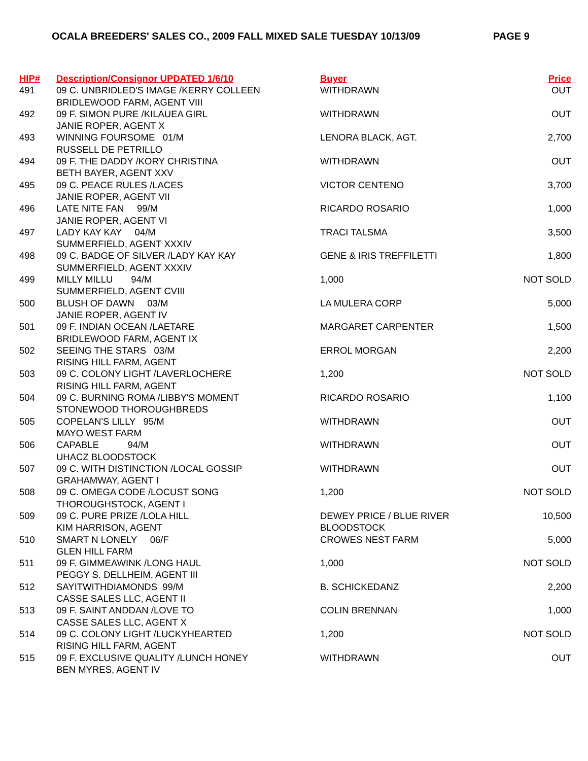OCALA BREEDERS' SALES CO., 2009 FALL MIXED SALE TUESDAY 10/13/09 PAGE 9
| HIP# | Description/Consignor UPDATED 1/6/10 | Buyer | Price |
| --- | --- | --- | --- |
| 491 | 09 C. UNBRIDLED'S IMAGE /KERRY COLLEEN BRIDLEWOOD FARM, AGENT VIII | WITHDRAWN | OUT |
| 492 | 09 F. SIMON PURE /KILAUEA GIRL JANIE ROPER, AGENT X | WITHDRAWN | OUT |
| 493 | WINNING FOURSOME 01/M RUSSELL DE PETRILLO | LENORA BLACK, AGT. | 2,700 |
| 494 | 09 F. THE DADDY /KORY CHRISTINA BETH BAYER, AGENT XXV | WITHDRAWN | OUT |
| 495 | 09 C. PEACE RULES /LACES JANIE ROPER, AGENT VII | VICTOR CENTENO | 3,700 |
| 496 | LATE NITE FAN 99/M JANIE ROPER, AGENT VI | RICARDO ROSARIO | 1,000 |
| 497 | LADY KAY KAY 04/M SUMMERFIELD, AGENT XXXIV | TRACI TALSMA | 3,500 |
| 498 | 09 C. BADGE OF SILVER /LADY KAY KAY SUMMERFIELD, AGENT XXXIV | GENE & IRIS TREFFILETTI | 1,800 |
| 499 | MILLY MILLU 94/M SUMMERFIELD, AGENT CVIII | 1,000 | NOT SOLD |
| 500 | BLUSH OF DAWN 03/M JANIE ROPER, AGENT IV | LA MULERA CORP | 5,000 |
| 501 | 09 F. INDIAN OCEAN /LAETARE BRIDLEWOOD FARM, AGENT IX | MARGARET CARPENTER | 1,500 |
| 502 | SEEING THE STARS 03/M RISING HILL FARM, AGENT | ERROL MORGAN | 2,200 |
| 503 | 09 C. COLONY LIGHT /LAVERLOCHERE RISING HILL FARM, AGENT | 1,200 | NOT SOLD |
| 504 | 09 C. BURNING ROMA /LIBBY'S MOMENT STONEWOOD THOROUGHBREDS | RICARDO ROSARIO | 1,100 |
| 505 | COPELAN'S LILLY 95/M MAYO WEST FARM | WITHDRAWN | OUT |
| 506 | CAPABLE 94/M UHACZ BLOODSTOCK | WITHDRAWN | OUT |
| 507 | 09 C. WITH DISTINCTION /LOCAL GOSSIP GRAHAMWAY, AGENT I | WITHDRAWN | OUT |
| 508 | 09 C. OMEGA CODE /LOCUST SONG THOROUGHSTOCK, AGENT I | 1,200 | NOT SOLD |
| 509 | 09 C. PURE PRIZE /LOLA HILL KIM HARRISON, AGENT | DEWEY PRICE / BLUE RIVER BLOODSTOCK | 10,500 |
| 510 | SMART N LONELY 06/F GLEN HILL FARM | CROWES NEST FARM | 5,000 |
| 511 | 09 F. GIMMEAWINK /LONG HAUL PEGGY S. DELLHEIM, AGENT III | 1,000 | NOT SOLD |
| 512 | SAYITWITHDIAMONDS 99/M CASSE SALES LLC, AGENT II | B. SCHICKEDANZ | 2,200 |
| 513 | 09 F. SAINT ANDDAN /LOVE TO CASSE SALES LLC, AGENT X | COLIN BRENNAN | 1,000 |
| 514 | 09 C. COLONY LIGHT /LUCKYHEARTED RISING HILL FARM, AGENT | 1,200 | NOT SOLD |
| 515 | 09 F. EXCLUSIVE QUALITY /LUNCH HONEY BEN MYRES, AGENT IV | WITHDRAWN | OUT |